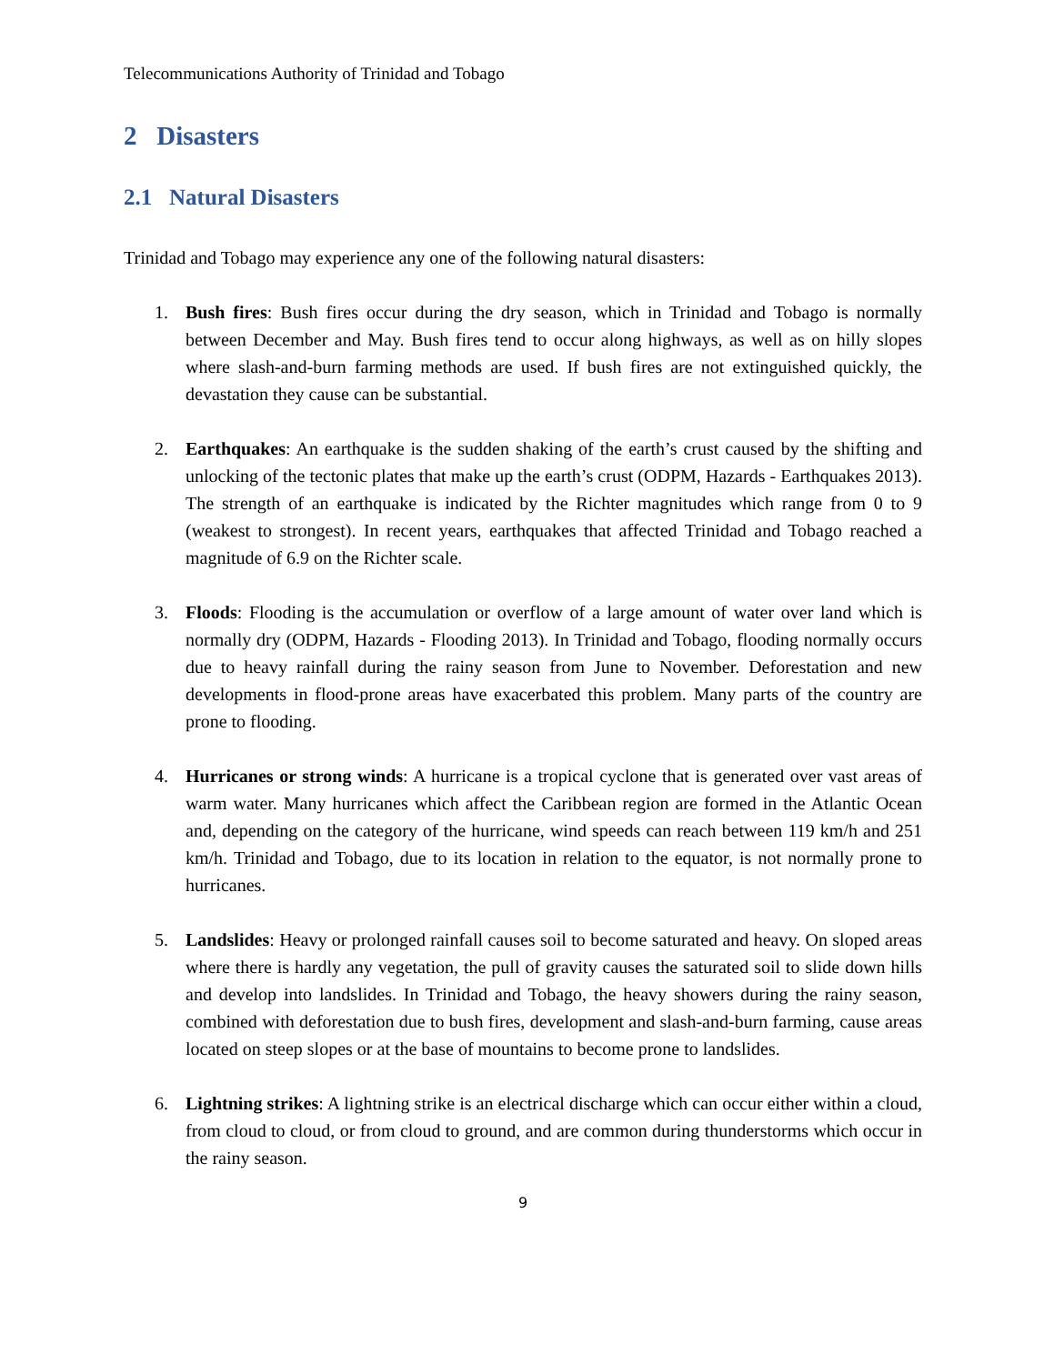Telecommunications Authority of Trinidad and Tobago
2 Disasters
2.1 Natural Disasters
Trinidad and Tobago may experience any one of the following natural disasters:
1. Bush fires: Bush fires occur during the dry season, which in Trinidad and Tobago is normally between December and May. Bush fires tend to occur along highways, as well as on hilly slopes where slash-and-burn farming methods are used. If bush fires are not extinguished quickly, the devastation they cause can be substantial.
2. Earthquakes: An earthquake is the sudden shaking of the earth’s crust caused by the shifting and unlocking of the tectonic plates that make up the earth’s crust (ODPM, Hazards - Earthquakes 2013). The strength of an earthquake is indicated by the Richter magnitudes which range from 0 to 9 (weakest to strongest). In recent years, earthquakes that affected Trinidad and Tobago reached a magnitude of 6.9 on the Richter scale.
3. Floods: Flooding is the accumulation or overflow of a large amount of water over land which is normally dry (ODPM, Hazards - Flooding 2013). In Trinidad and Tobago, flooding normally occurs due to heavy rainfall during the rainy season from June to November. Deforestation and new developments in flood-prone areas have exacerbated this problem. Many parts of the country are prone to flooding.
4. Hurricanes or strong winds: A hurricane is a tropical cyclone that is generated over vast areas of warm water. Many hurricanes which affect the Caribbean region are formed in the Atlantic Ocean and, depending on the category of the hurricane, wind speeds can reach between 119 km/h and 251 km/h. Trinidad and Tobago, due to its location in relation to the equator, is not normally prone to hurricanes.
5. Landslides: Heavy or prolonged rainfall causes soil to become saturated and heavy. On sloped areas where there is hardly any vegetation, the pull of gravity causes the saturated soil to slide down hills and develop into landslides. In Trinidad and Tobago, the heavy showers during the rainy season, combined with deforestation due to bush fires, development and slash-and-burn farming, cause areas located on steep slopes or at the base of mountains to become prone to landslides.
6. Lightning strikes: A lightning strike is an electrical discharge which can occur either within a cloud, from cloud to cloud, or from cloud to ground, and are common during thunderstorms which occur in the rainy season.
9